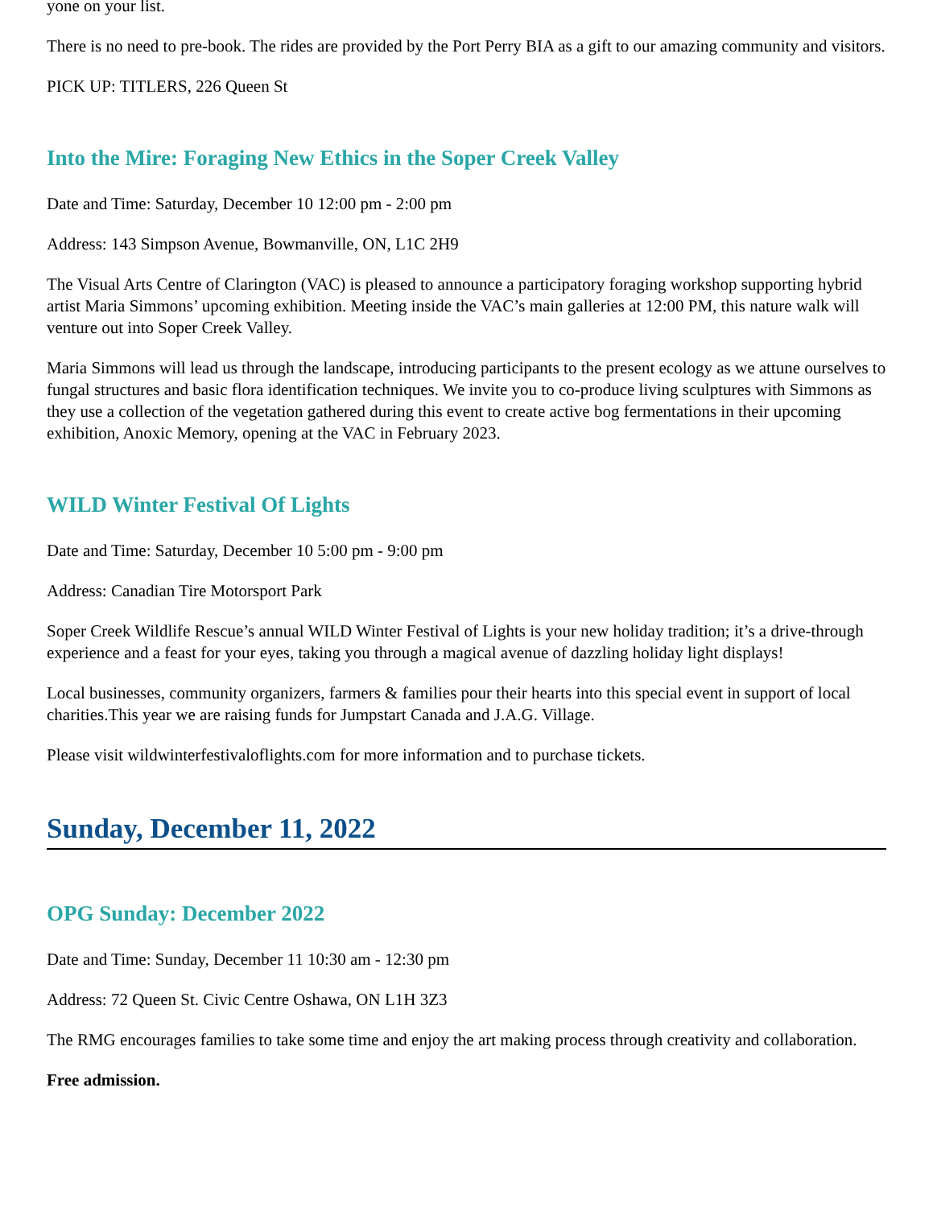yone on your list.
There is no need to pre-book. The rides are provided by the Port Perry BIA as a gift to our amazing community and visitors.
PICK UP: TITLERS, 226 Queen St
Into the Mire: Foraging New Ethics in the Soper Creek Valley
Date and Time: Saturday, December 10 12:00 pm - 2:00 pm
Address: 143 Simpson Avenue, Bowmanville, ON, L1C 2H9
The Visual Arts Centre of Clarington (VAC) is pleased to announce a participatory foraging workshop supporting hybrid artist Maria Simmons’ upcoming exhibition. Meeting inside the VAC’s main galleries at 12:00 PM, this nature walk will venture out into Soper Creek Valley.
Maria Simmons will lead us through the landscape, introducing participants to the present ecology as we attune ourselves to fungal structures and basic flora identification techniques. We invite you to co-produce living sculptures with Simmons as they use a collection of the vegetation gathered during this event to create active bog fermentations in their upcoming exhibition, Anoxic Memory, opening at the VAC in February 2023.
WILD Winter Festival Of Lights
Date and Time: Saturday, December 10 5:00 pm - 9:00 pm
Address: Canadian Tire Motorsport Park
Soper Creek Wildlife Rescue’s annual WILD Winter Festival of Lights is your new holiday tradition; it’s a drive-through experience and a feast for your eyes, taking you through a magical avenue of dazzling holiday light displays!
Local businesses, community organizers, farmers & families pour their hearts into this special event in support of local charities.This year we are raising funds for Jumpstart Canada and J.A.G. Village.
Please visit wildwinterfestivaloflights.com for more information and to purchase tickets.
Sunday, December 11, 2022
OPG Sunday: December 2022
Date and Time: Sunday, December 11 10:30 am - 12:30 pm
Address: 72 Queen St. Civic Centre Oshawa, ON L1H 3Z3
The RMG encourages families to take some time and enjoy the art making process through creativity and collaboration.
Free admission.